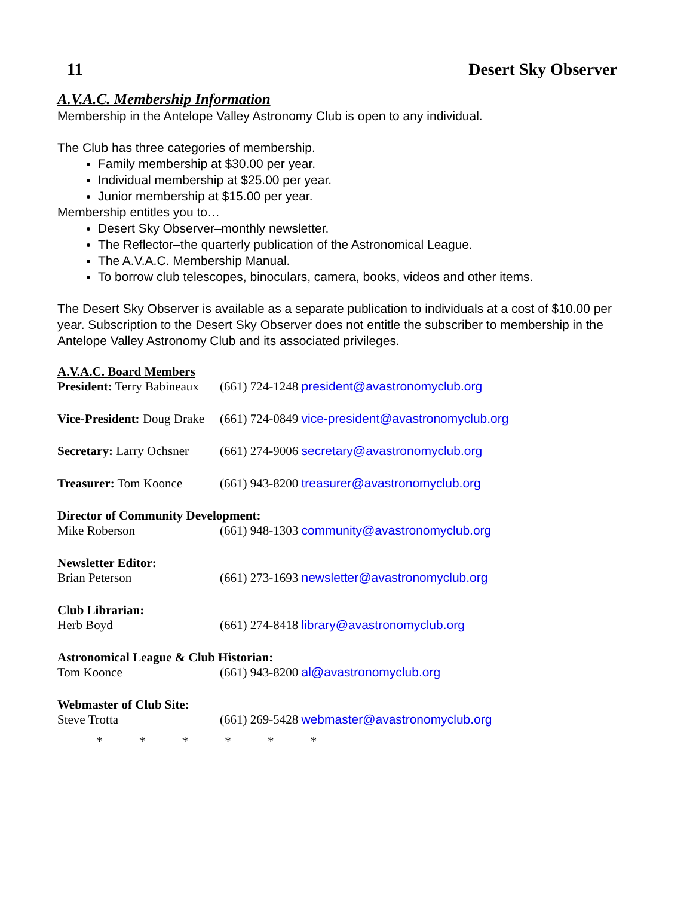11 Desert Sky Observer
A.V.A.C. Membership Information
Membership in the Antelope Valley Astronomy Club is open to any individual.
The Club has three categories of membership.
Family membership at $30.00 per year.
Individual membership at $25.00 per year.
Junior membership at $15.00 per year.
Membership entitles you to…
Desert Sky Observer–monthly newsletter.
The Reflector–the quarterly publication of the Astronomical League.
The A.V.A.C. Membership Manual.
To borrow club telescopes, binoculars, camera, books, videos and other items.
The Desert Sky Observer is available as a separate publication to individuals at a cost of $10.00 per year. Subscription to the Desert Sky Observer does not entitle the subscriber to membership in the Antelope Valley Astronomy Club and its associated privileges.
A.V.A.C. Board Members
President: Terry Babineaux (661) 724-1248 president@avastronomyclub.org
Vice-President: Doug Drake (661) 724-0849 vice-president@avastronomyclub.org
Secretary: Larry Ochsner (661) 274-9006 secretary@avastronomyclub.org
Treasurer: Tom Koonce (661) 943-8200 treasurer@avastronomyclub.org
Director of Community Development:
Mike Roberson (661) 948-1303 community@avastronomyclub.org
Newsletter Editor:
Brian Peterson (661) 273-1693 newsletter@avastronomyclub.org
Club Librarian:
Herb Boyd (661) 274-8418 library@avastronomyclub.org
Astronomical League & Club Historian:
Tom Koonce (661) 943-8200 al@avastronomyclub.org
Webmaster of Club Site:
Steve Trotta (661) 269-5428 webmaster@avastronomyclub.org
* * * * * *